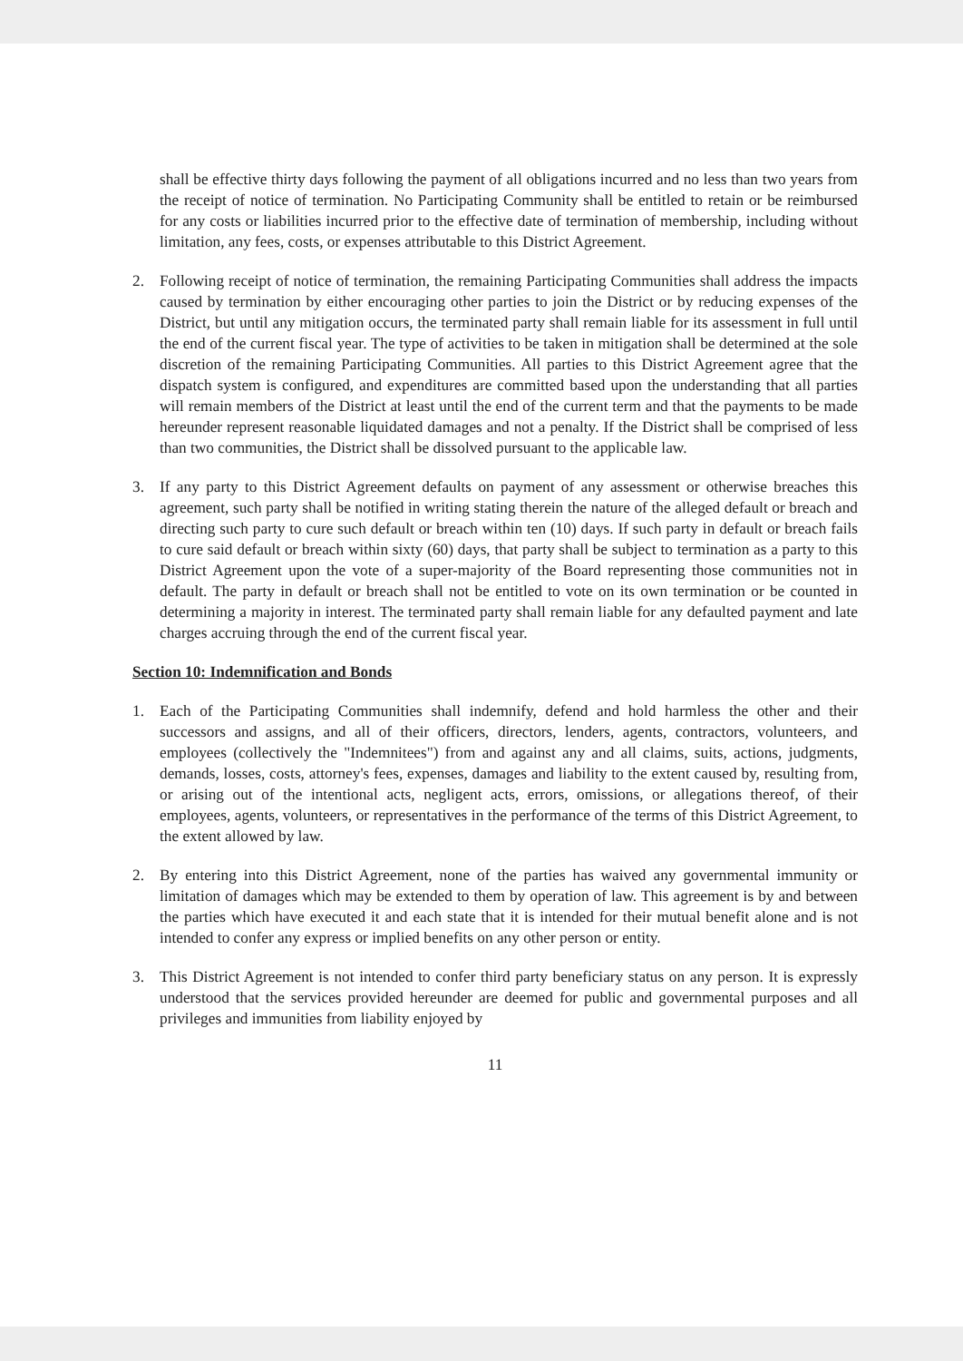shall be effective thirty days following the payment of all obligations incurred and no less than two years from the receipt of notice of termination. No Participating Community shall be entitled to retain or be reimbursed for any costs or liabilities incurred prior to the effective date of termination of membership, including without limitation, any fees, costs, or expenses attributable to this District Agreement.
2. Following receipt of notice of termination, the remaining Participating Communities shall address the impacts caused by termination by either encouraging other parties to join the District or by reducing expenses of the District, but until any mitigation occurs, the terminated party shall remain liable for its assessment in full until the end of the current fiscal year. The type of activities to be taken in mitigation shall be determined at the sole discretion of the remaining Participating Communities. All parties to this District Agreement agree that the dispatch system is configured, and expenditures are committed based upon the understanding that all parties will remain members of the District at least until the end of the current term and that the payments to be made hereunder represent reasonable liquidated damages and not a penalty. If the District shall be comprised of less than two communities, the District shall be dissolved pursuant to the applicable law.
3. If any party to this District Agreement defaults on payment of any assessment or otherwise breaches this agreement, such party shall be notified in writing stating therein the nature of the alleged default or breach and directing such party to cure such default or breach within ten (10) days. If such party in default or breach fails to cure said default or breach within sixty (60) days, that party shall be subject to termination as a party to this District Agreement upon the vote of a super-majority of the Board representing those communities not in default. The party in default or breach shall not be entitled to vote on its own termination or be counted in determining a majority in interest. The terminated party shall remain liable for any defaulted payment and late charges accruing through the end of the current fiscal year.
Section 10: Indemnification and Bonds
1. Each of the Participating Communities shall indemnify, defend and hold harmless the other and their successors and assigns, and all of their officers, directors, lenders, agents, contractors, volunteers, and employees (collectively the "Indemnitees") from and against any and all claims, suits, actions, judgments, demands, losses, costs, attorney's fees, expenses, damages and liability to the extent caused by, resulting from, or arising out of the intentional acts, negligent acts, errors, omissions, or allegations thereof, of their employees, agents, volunteers, or representatives in the performance of the terms of this District Agreement, to the extent allowed by law.
2. By entering into this District Agreement, none of the parties has waived any governmental immunity or limitation of damages which may be extended to them by operation of law. This agreement is by and between the parties which have executed it and each state that it is intended for their mutual benefit alone and is not intended to confer any express or implied benefits on any other person or entity.
3. This District Agreement is not intended to confer third party beneficiary status on any person. It is expressly understood that the services provided hereunder are deemed for public and governmental purposes and all privileges and immunities from liability enjoyed by
11